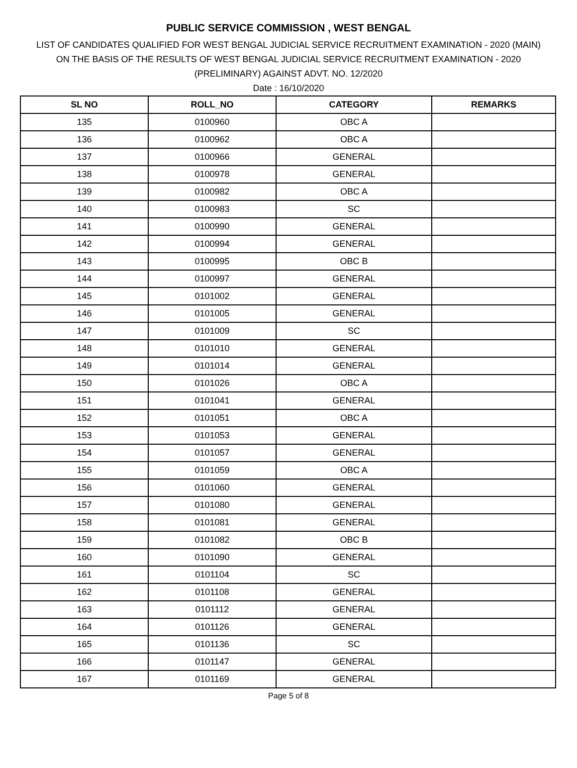PUBLIC SERVICE COMMISSION , WEST BENGAL
LIST OF CANDIDATES QUALIFIED FOR WEST BENGAL JUDICIAL SERVICE RECRUITMENT EXAMINATION - 2020 (MAIN)
ON THE BASIS OF THE RESULTS OF WEST BENGAL JUDICIAL SERVICE RECRUITMENT EXAMINATION - 2020
(PRELIMINARY) AGAINST ADVT. NO. 12/2020
Date : 16/10/2020
| SL NO | ROLL_NO | CATEGORY | REMARKS |
| --- | --- | --- | --- |
| 135 | 0100960 | OBC A | |
| 136 | 0100962 | OBC A | |
| 137 | 0100966 | GENERAL | |
| 138 | 0100978 | GENERAL | |
| 139 | 0100982 | OBC A | |
| 140 | 0100983 | SC | |
| 141 | 0100990 | GENERAL | |
| 142 | 0100994 | GENERAL | |
| 143 | 0100995 | OBC B | |
| 144 | 0100997 | GENERAL | |
| 145 | 0101002 | GENERAL | |
| 146 | 0101005 | GENERAL | |
| 147 | 0101009 | SC | |
| 148 | 0101010 | GENERAL | |
| 149 | 0101014 | GENERAL | |
| 150 | 0101026 | OBC A | |
| 151 | 0101041 | GENERAL | |
| 152 | 0101051 | OBC A | |
| 153 | 0101053 | GENERAL | |
| 154 | 0101057 | GENERAL | |
| 155 | 0101059 | OBC A | |
| 156 | 0101060 | GENERAL | |
| 157 | 0101080 | GENERAL | |
| 158 | 0101081 | GENERAL | |
| 159 | 0101082 | OBC B | |
| 160 | 0101090 | GENERAL | |
| 161 | 0101104 | SC | |
| 162 | 0101108 | GENERAL | |
| 163 | 0101112 | GENERAL | |
| 164 | 0101126 | GENERAL | |
| 165 | 0101136 | SC | |
| 166 | 0101147 | GENERAL | |
| 167 | 0101169 | GENERAL | |
Page 5 of 8